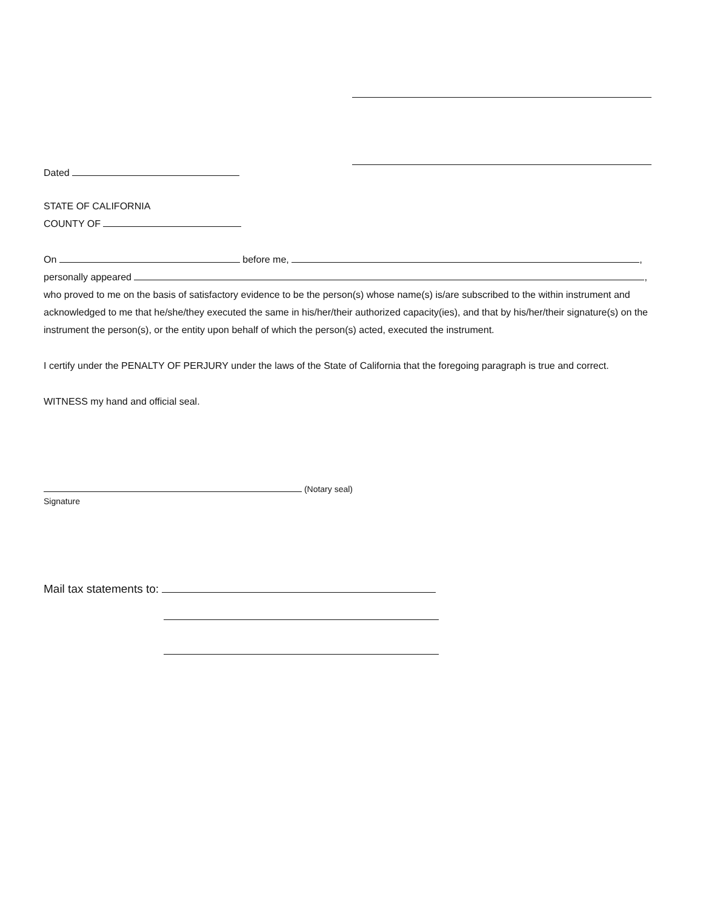Dated
STATE OF CALIFORNIA
COUNTY OF
On before me, ,
personally appeared ,
who proved to me on the basis of satisfactory evidence to be the person(s) whose name(s) is/are subscribed to the within instrument and acknowledged to me that he/she/they executed the same in his/her/their authorized capacity(ies), and that by his/her/their signature(s) on the instrument the person(s), or the entity upon behalf of which the person(s) acted, executed the instrument.
I certify under the PENALTY OF PERJURY under the laws of the State of California that the foregoing paragraph is true and correct.
WITNESS my hand and official seal.
(Notary seal)
Signature
Mail tax statements to: